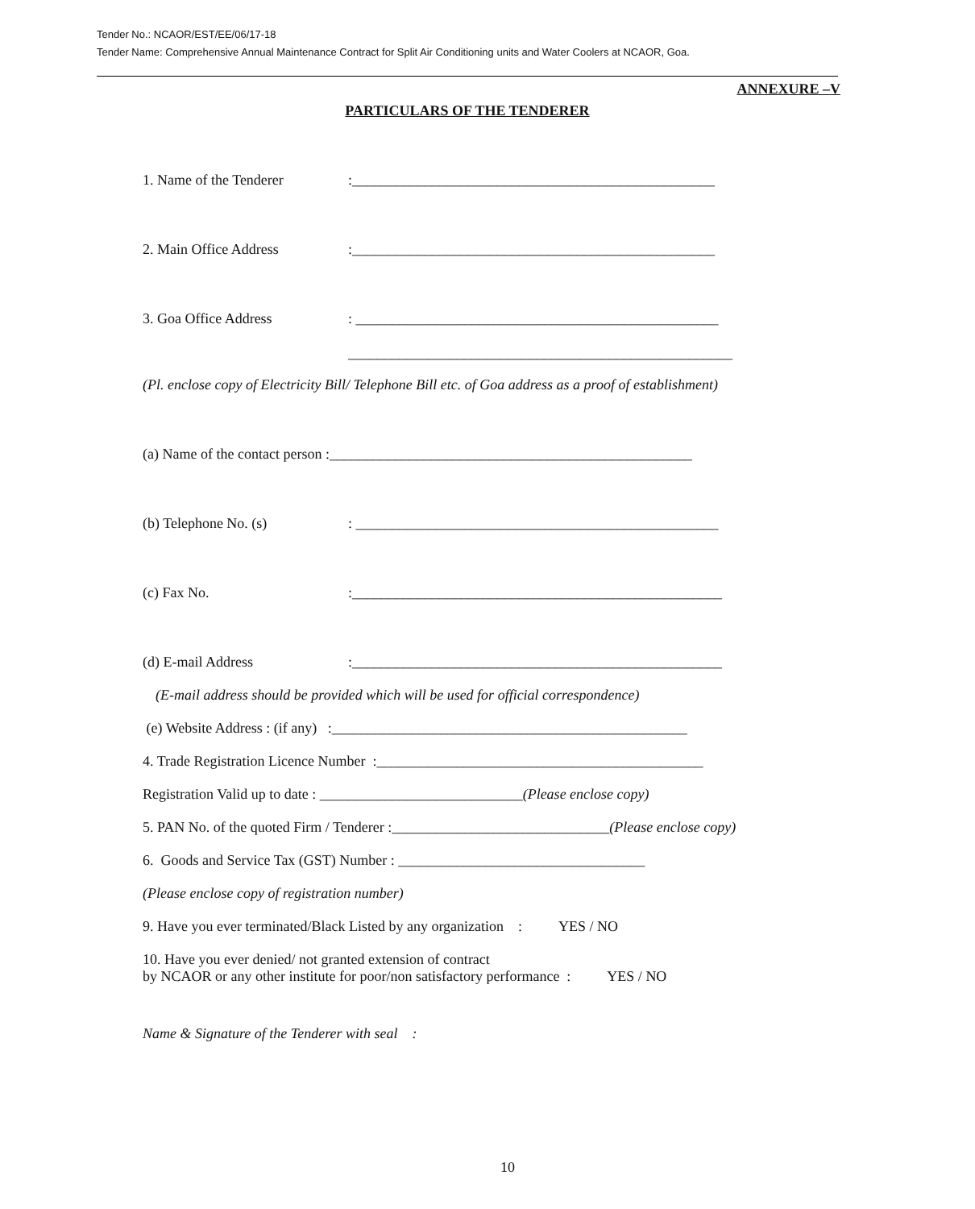Tender No.: NCAOR/EST/EE/06/17-18
Tender Name: Comprehensive Annual Maintenance Contract for Split Air Conditioning units and Water Coolers at NCAOR, Goa.
ANNEXURE –V
PARTICULARS OF THE TENDERER
1. Name of the Tenderer:__________________________________________________
2. Main Office Address:__________________________________________________
3. Goa Office Address: __________________________________________________
_____________________________________________________
(Pl. enclose copy of Electricity Bill/ Telephone Bill etc. of Goa address as a proof of establishment)
(a) Name of the contact person :__________________________________________________
(b) Telephone No. (s): __________________________________________________
(c) Fax No.:___________________________________________________
(d) E-mail Address:___________________________________________________
(E-mail address should be provided which will be used for official correspondence)
(e) Website Address : (if any) :_________________________________________________
4. Trade Registration Licence Number :_____________________________________________
Registration Valid up to date : ____________________________(Please enclose copy)
5. PAN No. of the quoted Firm / Tenderer :______________________________(Please enclose copy)
6. Goods and Service Tax (GST) Number : __________________________________
(Please enclose copy of registration number)
9. Have you ever terminated/Black Listed by any organization : YES / NO
10. Have you ever denied/ not granted extension of contract
by NCAOR or any other institute for poor/non satisfactory performance : YES / NO
Name & Signature of the Tenderer with seal :
10